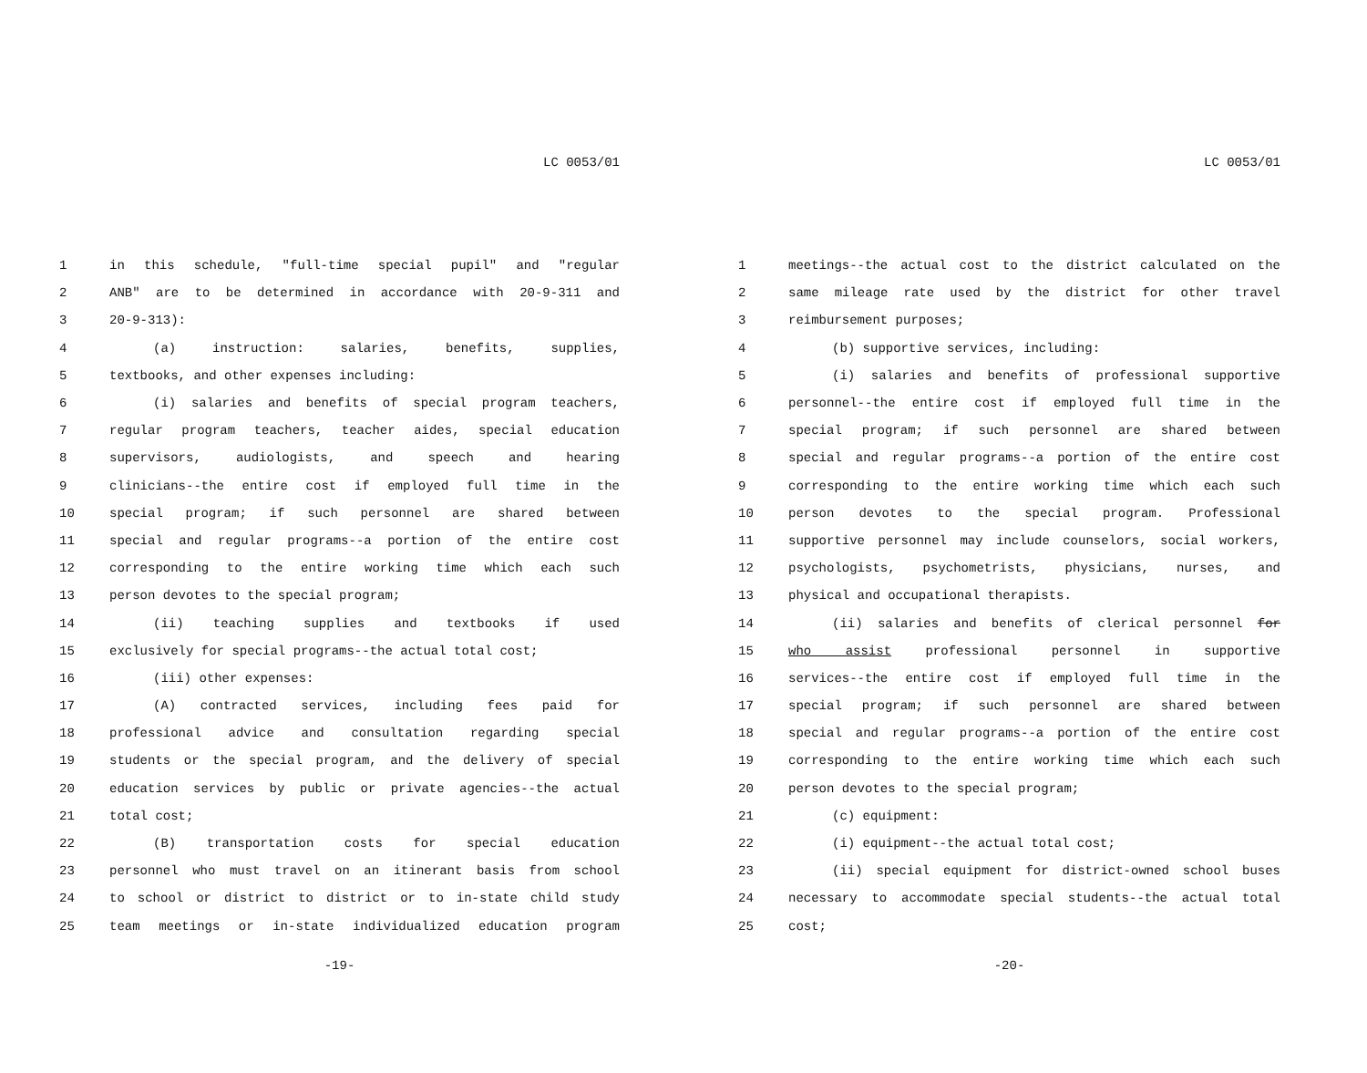LC 0053/01
1 in this schedule, "full-time special pupil" and "regular
2 ANB" are to be determined in accordance with 20-9-311 and
3 20-9-313):
4 (a) instruction: salaries, benefits, supplies,
5 textbooks, and other expenses including:
6 (i) salaries and benefits of special program teachers,
7 regular program teachers, teacher aides, special education
8 supervisors, audiologists, and speech and hearing
9 clinicians--the entire cost if employed full time in the
10 special program; if such personnel are shared between
11 special and regular programs--a portion of the entire cost
12 corresponding to the entire working time which each such
13 person devotes to the special program;
14 (ii) teaching supplies and textbooks if used
15 exclusively for special programs--the actual total cost;
16 (iii) other expenses:
17 (A) contracted services, including fees paid for
18 professional advice and consultation regarding special
19 students or the special program, and the delivery of special
20 education services by public or private agencies--the actual
21 total cost;
22 (B) transportation costs for special education
23 personnel who must travel on an itinerant basis from school
24 to school or district to district or to in-state child study
25 team meetings or in-state individualized education program
-19-
LC 0053/01
1 meetings--the actual cost to the district calculated on the
2 same mileage rate used by the district for other travel
3 reimbursement purposes;
4 (b) supportive services, including:
5 (i) salaries and benefits of professional supportive
6 personnel--the entire cost if employed full time in the
7 special program; if such personnel are shared between
8 special and regular programs--a portion of the entire cost
9 corresponding to the entire working time which each such
10 person devotes to the special program. Professional
11 supportive personnel may include counselors, social workers,
12 psychologists, psychometrists, physicians, nurses, and
13 physical and occupational therapists.
14 (ii) salaries and benefits of clerical personnel for
15 who assist professional personnel in supportive
16 services--the entire cost if employed full time in the
17 special program; if such personnel are shared between
18 special and regular programs--a portion of the entire cost
19 corresponding to the entire working time which each such
20 person devotes to the special program;
21 (c) equipment:
22 (i) equipment--the actual total cost;
23 (ii) special equipment for district-owned school buses
24 necessary to accommodate special students--the actual total
25 cost;
-20-